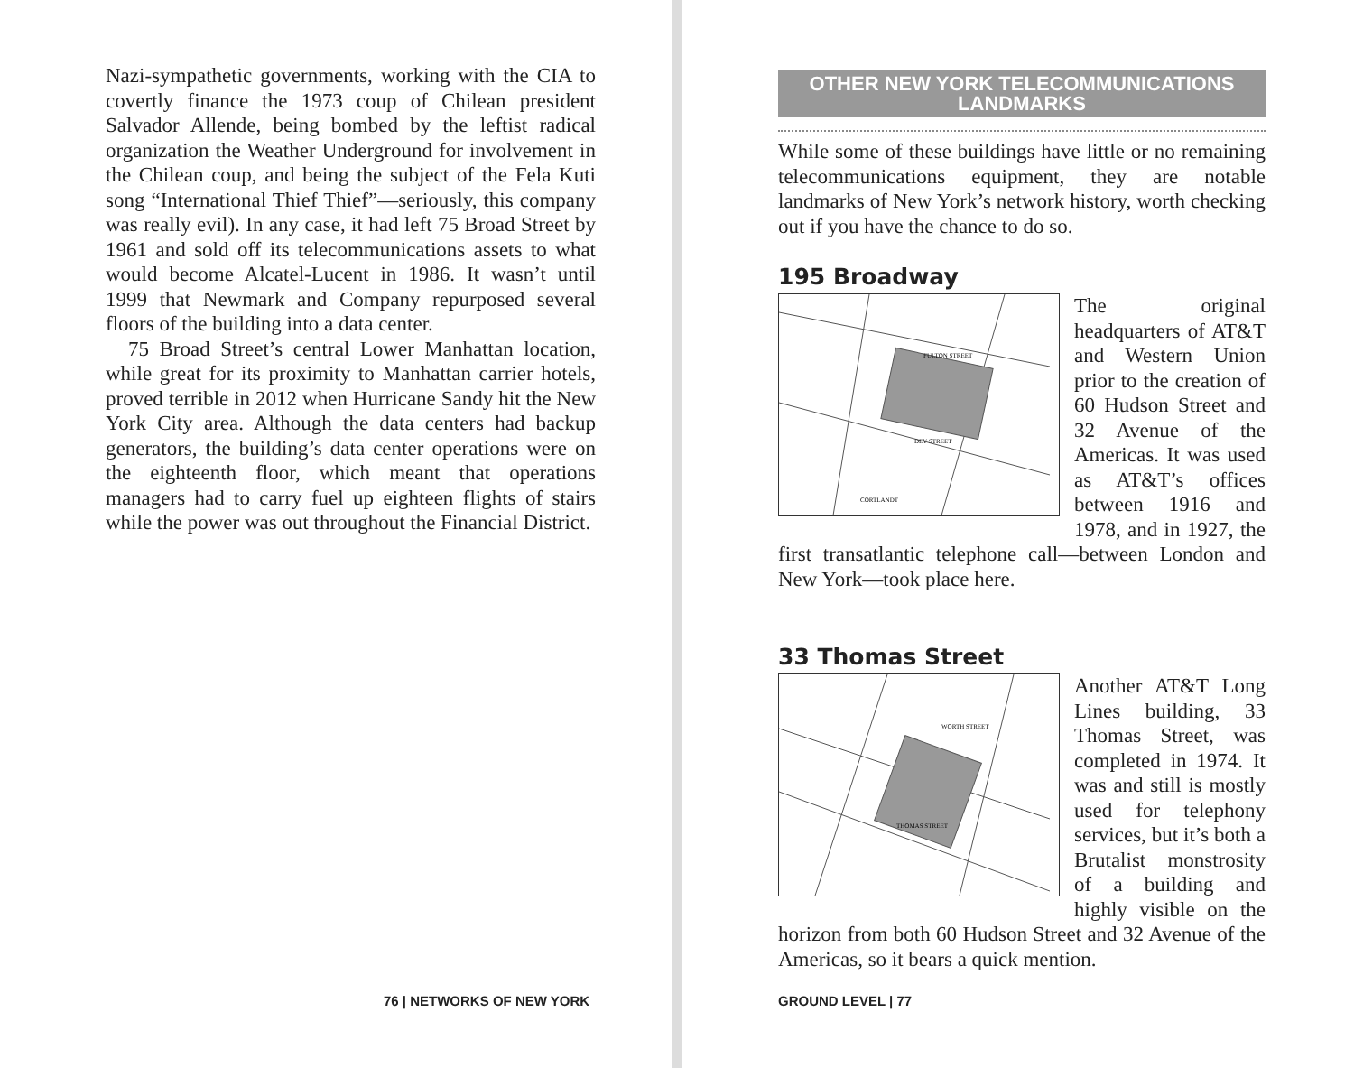Nazi-sympathetic governments, working with the CIA to covertly finance the 1973 coup of Chilean president Salvador Allende, being bombed by the leftist radical organization the Weather Underground for involvement in the Chilean coup, and being the subject of the Fela Kuti song “International Thief Thief”—seriously, this company was really evil). In any case, it had left 75 Broad Street by 1961 and sold off its telecommunications assets to what would become Alcatel-Lucent in 1986. It wasn’t until 1999 that Newmark and Company repurposed several floors of the building into a data center.
75 Broad Street’s central Lower Manhattan location, while great for its proximity to Manhattan carrier hotels, proved terrible in 2012 when Hurricane Sandy hit the New York City area. Although the data centers had backup generators, the building’s data center operations were on the eighteenth floor, which meant that operations managers had to carry fuel up eighteen flights of stairs while the power was out throughout the Financial District.
76 | NETWORKS OF NEW YORK
OTHER NEW YORK TELECOMMUNICATIONS
LANDMARKS
While some of these buildings have little or no remaining telecommunications equipment, they are notable landmarks of New York’s network history, worth checking out if you have the chance to do so.
195 Broadway
FULTON STREET
DEY STREET
CORTLANDT
The original headquarters of AT&T and Western Union prior to the creation of 60 Hudson Street and 32 Avenue of the Americas. It was used as AT&T’s offices between 1916 and 1978, and in 1927, the first transatlantic telephone call—between London and New York—took place here.
33 Thomas Street
WORTH STREET
THOMAS STREET
Another AT&T Long Lines building, 33 Thomas Street, was completed in 1974. It was and still is mostly used for telephony services, but it’s both a Brutalist monstrosity of a building and highly visible on the horizon from both 60 Hudson Street and 32 Avenue of the Americas, so it bears a quick mention.
GROUND LEVEL | 77